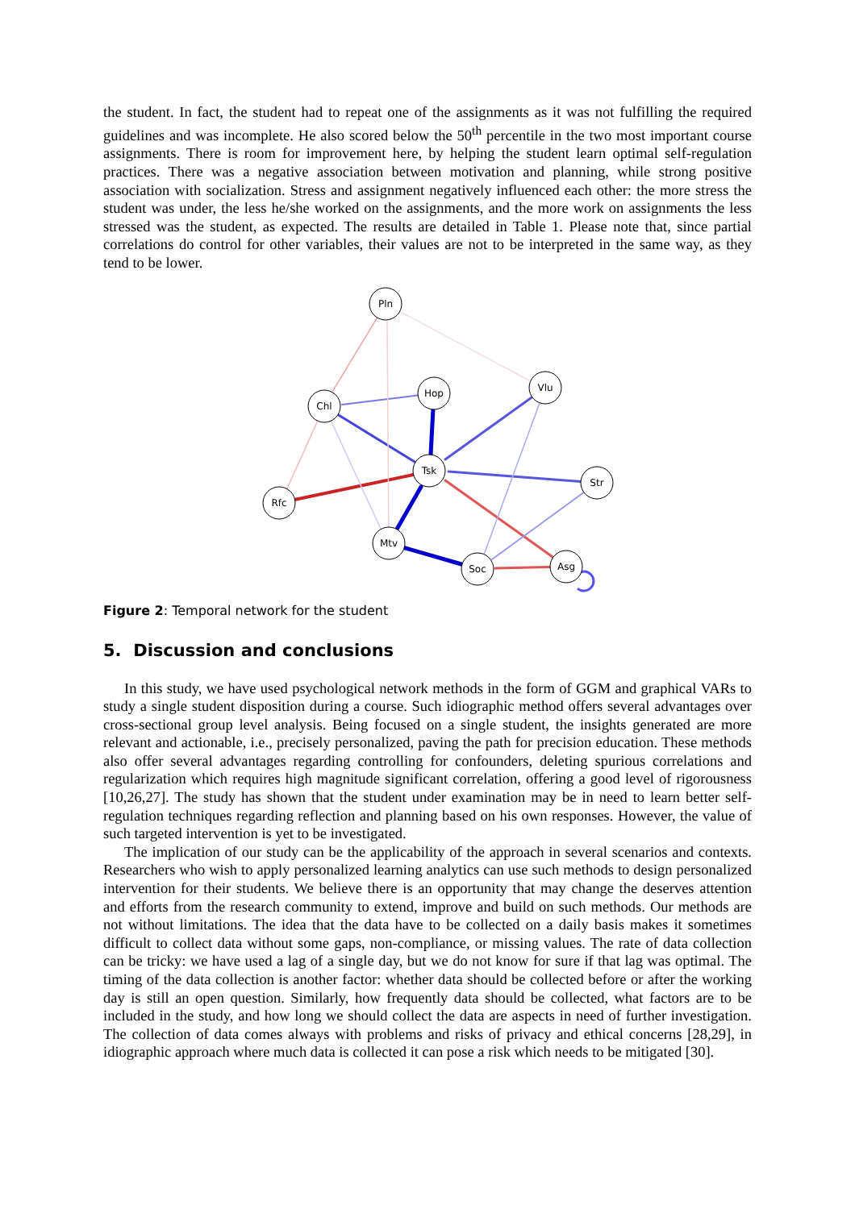the student. In fact, the student had to repeat one of the assignments as it was not fulfilling the required guidelines and was incomplete. He also scored below the 50<sup>th</sup> percentile in the two most important course assignments. There is room for improvement here, by helping the student learn optimal self-regulation practices. There was a negative association between motivation and planning, while strong positive association with socialization. Stress and assignment negatively influenced each other: the more stress the student was under, the less he/she worked on the assignments, and the more work on assignments the less stressed was the student, as expected. The results are detailed in Table 1. Please note that, since partial correlations do control for other variables, their values are not to be interpreted in the same way, as they tend to be lower.
Pln
Chl
Hop
Vlu
Tsk
Str
Rfc
Mtv
Soc
Asg
Figure 2: Temporal network for the student
5. Discussion and conclusions
In this study, we have used psychological network methods in the form of GGM and graphical VARs to study a single student disposition during a course. Such idiographic method offers several advantages over cross-sectional group level analysis. Being focused on a single student, the insights generated are more relevant and actionable, i.e., precisely personalized, paving the path for precision education. These methods also offer several advantages regarding controlling for confounders, deleting spurious correlations and regularization which requires high magnitude significant correlation, offering a good level of rigorousness [10,26,27]. The study has shown that the student under examination may be in need to learn better self-regulation techniques regarding reflection and planning based on his own responses. However, the value of such targeted intervention is yet to be investigated.
The implication of our study can be the applicability of the approach in several scenarios and contexts. Researchers who wish to apply personalized learning analytics can use such methods to design personalized intervention for their students. We believe there is an opportunity that may change the deserves attention and efforts from the research community to extend, improve and build on such methods. Our methods are not without limitations. The idea that the data have to be collected on a daily basis makes it sometimes difficult to collect data without some gaps, non-compliance, or missing values. The rate of data collection can be tricky: we have used a lag of a single day, but we do not know for sure if that lag was optimal. The timing of the data collection is another factor: whether data should be collected before or after the working day is still an open question. Similarly, how frequently data should be collected, what factors are to be included in the study, and how long we should collect the data are aspects in need of further investigation. The collection of data comes always with problems and risks of privacy and ethical concerns [28,29], in idiographic approach where much data is collected it can pose a risk which needs to be mitigated [30].